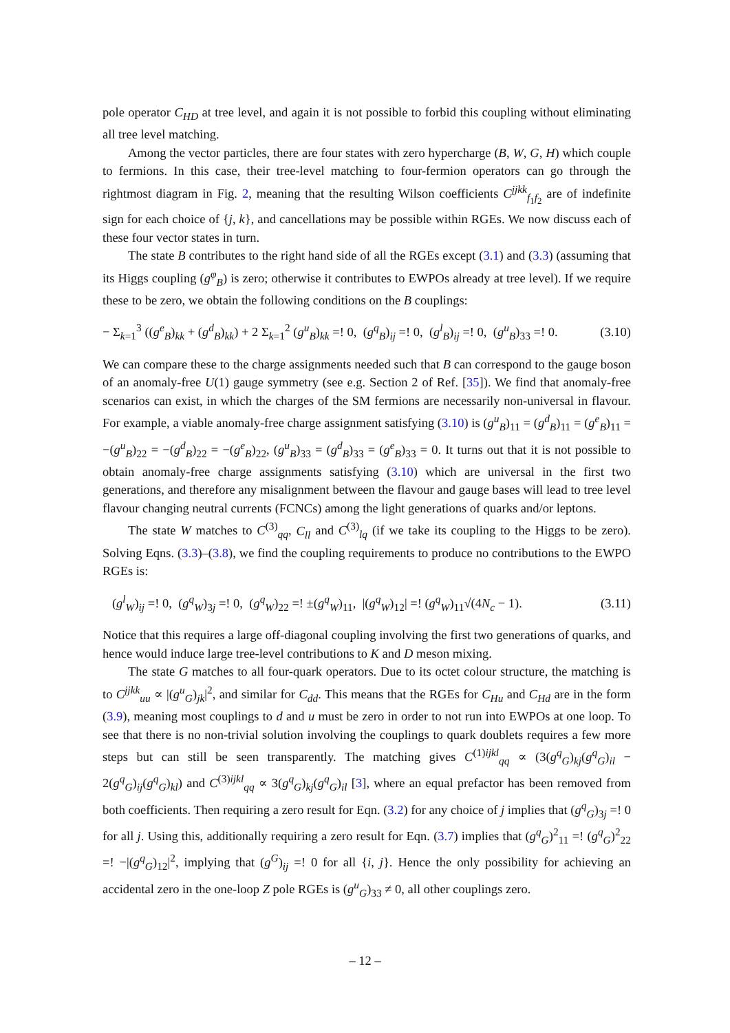pole operator C<sub>HD</sub> at tree level, and again it is not possible to forbid this coupling without eliminating all tree level matching.
Among the vector particles, there are four states with zero hypercharge (B, W, G, H) which couple to fermions. In this case, their tree-level matching to four-fermion operators can go through the rightmost diagram in Fig. 2, meaning that the resulting Wilson coefficients C<sup>jjkk</sup><sub>f<sub>1</sub>f<sub>2</sub></sub> are of indefinite sign for each choice of {j, k}, and cancellations may be possible within RGEs. We now discuss each of these four vector states in turn.
The state B contributes to the right hand side of all the RGEs except (3.1) and (3.3) (assuming that its Higgs coupling (g<sup>φ</sup><sub>B</sub>) is zero; otherwise it contributes to EWPOs already at tree level). If we require these to be zero, we obtain the following conditions on the B couplings:
− Σ<sub>k=1</sub><sup>3</sup> ((g<sup>e</sup><sub>B</sub>)<sub>kk</sub> + (g<sup>d</sup><sub>B</sub>)<sub>kk</sub>) + 2 Σ<sub>k=1</sub><sup>2</sup> (g<sup>u</sup><sub>B</sub>)<sub>kk</sub> =! 0, (g<sup>q</sup><sub>B</sub>)<sub>ij</sub> =! 0, (g<sup>l</sup><sub>B</sub>)<sub>ij</sub> =! 0, (g<sup>u</sup><sub>B</sub>)<sub>33</sub> =! 0. (3.10)
We can compare these to the charge assignments needed such that B can correspond to the gauge boson of an anomaly-free U(1) gauge symmetry (see e.g. Section 2 of Ref. [35]). We find that anomaly-free scenarios can exist, in which the charges of the SM fermions are necessarily non-universal in flavour. For example, a viable anomaly-free charge assignment satisfying (3.10) is (g<sup>u</sup><sub>B</sub>)<sub>11</sub> = (g<sup>d</sup><sub>B</sub>)<sub>11</sub> = (g<sup>e</sup><sub>B</sub>)<sub>11</sub> = −(g<sup>u</sup><sub>B</sub>)<sub>22</sub> = −(g<sup>d</sup><sub>B</sub>)<sub>22</sub> = −(g<sup>e</sup><sub>B</sub>)<sub>22</sub>, (g<sup>u</sup><sub>B</sub>)<sub>33</sub> = (g<sup>d</sup><sub>B</sub>)<sub>33</sub> = (g<sup>e</sup><sub>B</sub>)<sub>33</sub> = 0. It turns out that it is not possible to obtain anomaly-free charge assignments satisfying (3.10) which are universal in the first two generations, and therefore any misalignment between the flavour and gauge bases will lead to tree level flavour changing neutral currents (FCNCs) among the light generations of quarks and/or leptons.
The state W matches to C<sup>(3)</sup><sub>qq</sub>, C<sub>ll</sub> and C<sup>(3)</sup><sub>lq</sub> (if we take its coupling to the Higgs to be zero). Solving Eqns. (3.3)–(3.8), we find the coupling requirements to produce no contributions to the EWPO RGEs is:
(g<sup>l</sup><sub>W</sub>)<sub>ij</sub> =! 0, (g<sup>q</sup><sub>W</sub>)<sub>3j</sub> =! 0, (g<sup>q</sup><sub>W</sub>)<sub>22</sub> =! ±(g<sup>q</sup><sub>W</sub>)<sub>11</sub>, |(g<sup>q</sup><sub>W</sub>)<sub>12</sub>| =! (g<sup>q</sup><sub>W</sub>)<sub>11</sub>√(4N<sub>c</sub> − 1). (3.11)
Notice that this requires a large off-diagonal coupling involving the first two generations of quarks, and hence would induce large tree-level contributions to K and D meson mixing.
The state G matches to all four-quark operators. Due to its octet colour structure, the matching is to C<sup>jjkk</sup><sub>uu</sub> ∝ |(g<sup>u</sup><sub>G</sub>)<sub>jk</sub>|<sup>2</sup>, and similar for C<sub>dd</sub>. This means that the RGEs for C<sub>Hu</sub> and C<sub>Hd</sub> are in the form (3.9), meaning most couplings to d and u must be zero in order to not run into EWPOs at one loop. To see that there is no non-trivial solution involving the couplings to quark doublets requires a few more steps but can still be seen transparently. The matching gives C<sup>(1)ijkl</sup><sub>qq</sub> ∝ (3(g<sup>q</sup><sub>G</sub>)<sub>kj</sub>(g<sup>q</sup><sub>G</sub>)<sub>il</sub> − 2(g<sup>q</sup><sub>G</sub>)<sub>ij</sub>(g<sup>q</sup><sub>G</sub>)<sub>kl</sub>) and C<sup>(3)ijkl</sup><sub>qq</sub> ∝ 3(g<sup>q</sup><sub>G</sub>)<sub>kj</sub>(g<sup>q</sup><sub>G</sub>)<sub>il</sub> [3], where an equal prefactor has been removed from both coefficients. Then requiring a zero result for Eqn. (3.2) for any choice of j implies that (g<sup>q</sup><sub>G</sub>)<sub>3j</sub> =! 0 for all j. Using this, additionally requiring a zero result for Eqn. (3.7) implies that (g<sup>q</sup><sub>G</sub>)<sup>2</sup><sub>11</sub> =! (g<sup>q</sup><sub>G</sub>)<sup>2</sup><sub>22</sub> =! −|(g<sup>q</sup><sub>G</sub>)<sub>12</sub>|<sup>2</sup>, implying that (g<sup>G</sup>)<sub>ij</sub> =! 0 for all {i, j}. Hence the only possibility for achieving an accidental zero in the one-loop Z pole RGEs is (g<sup>u</sup><sub>G</sub>)<sub>33</sub> ≠ 0, all other couplings zero.
– 12 –